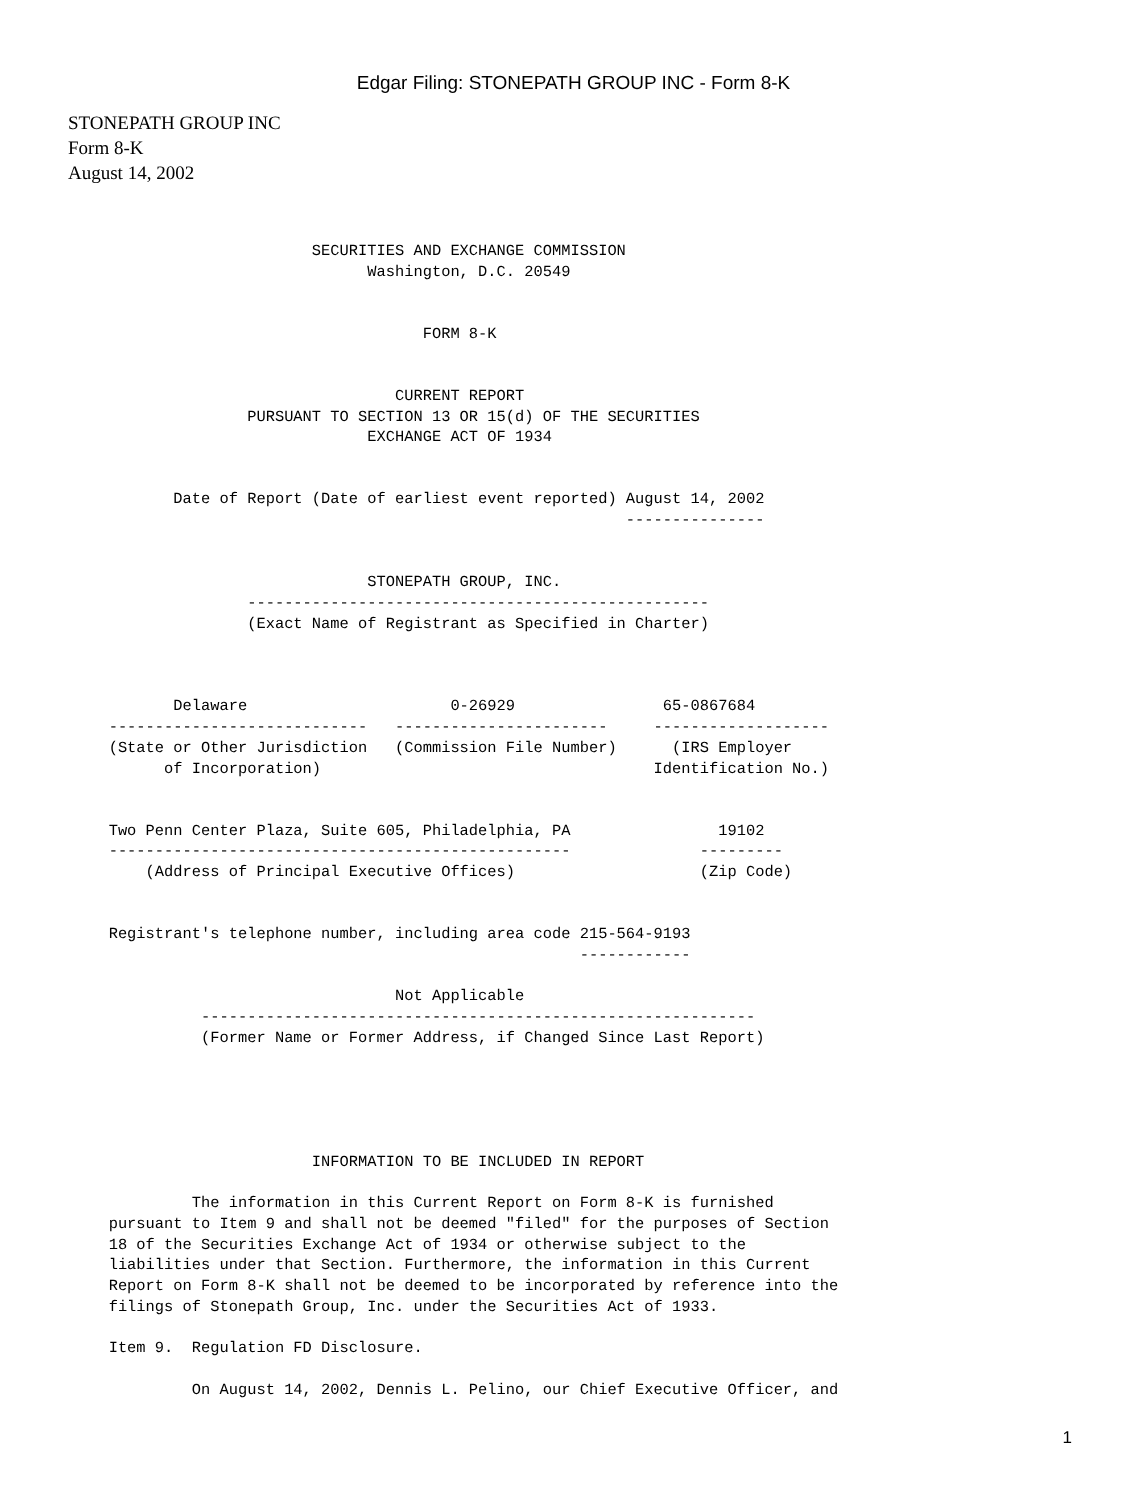Edgar Filing: STONEPATH GROUP INC - Form 8-K
STONEPATH GROUP INC
Form 8-K
August 14, 2002
                             SECURITIES AND EXCHANGE COMMISSION
                                   Washington, D.C. 20549


                                         FORM 8-K


                                      CURRENT REPORT
                      PURSUANT TO SECTION 13 OR 15(d) OF THE SECURITIES
                                   EXCHANGE ACT OF 1934


              Date of Report (Date of earliest event reported) August 14, 2002
                                                               ---------------


                                   STONEPATH GROUP, INC.
                      --------------------------------------------------
                      (Exact Name of Registrant as Specified in Charter)



              Delaware                      0-26929                65-0867684
       ----------------------------   -----------------------     -------------------
       (State or Other Jurisdiction   (Commission File Number)      (IRS Employer
             of Incorporation)                                    Identification No.)


       Two Penn Center Plaza, Suite 605, Philadelphia, PA                19102
       --------------------------------------------------              ---------
           (Address of Principal Executive Offices)                    (Zip Code)


       Registrant's telephone number, including area code 215-564-9193
                                                          ------------

                                      Not Applicable
                 ------------------------------------------------------------
                 (Former Name or Former Address, if Changed Since Last Report)





                             INFORMATION TO BE INCLUDED IN REPORT

                The information in this Current Report on Form 8-K is furnished
       pursuant to Item 9 and shall not be deemed "filed" for the purposes of Section
       18 of the Securities Exchange Act of 1934 or otherwise subject to the
       liabilities under that Section. Furthermore, the information in this Current
       Report on Form 8-K shall not be deemed to be incorporated by reference into the
       filings of Stonepath Group, Inc. under the Securities Act of 1933.

       Item 9.  Regulation FD Disclosure.

                On August 14, 2002, Dennis L. Pelino, our Chief Executive Officer, and
1